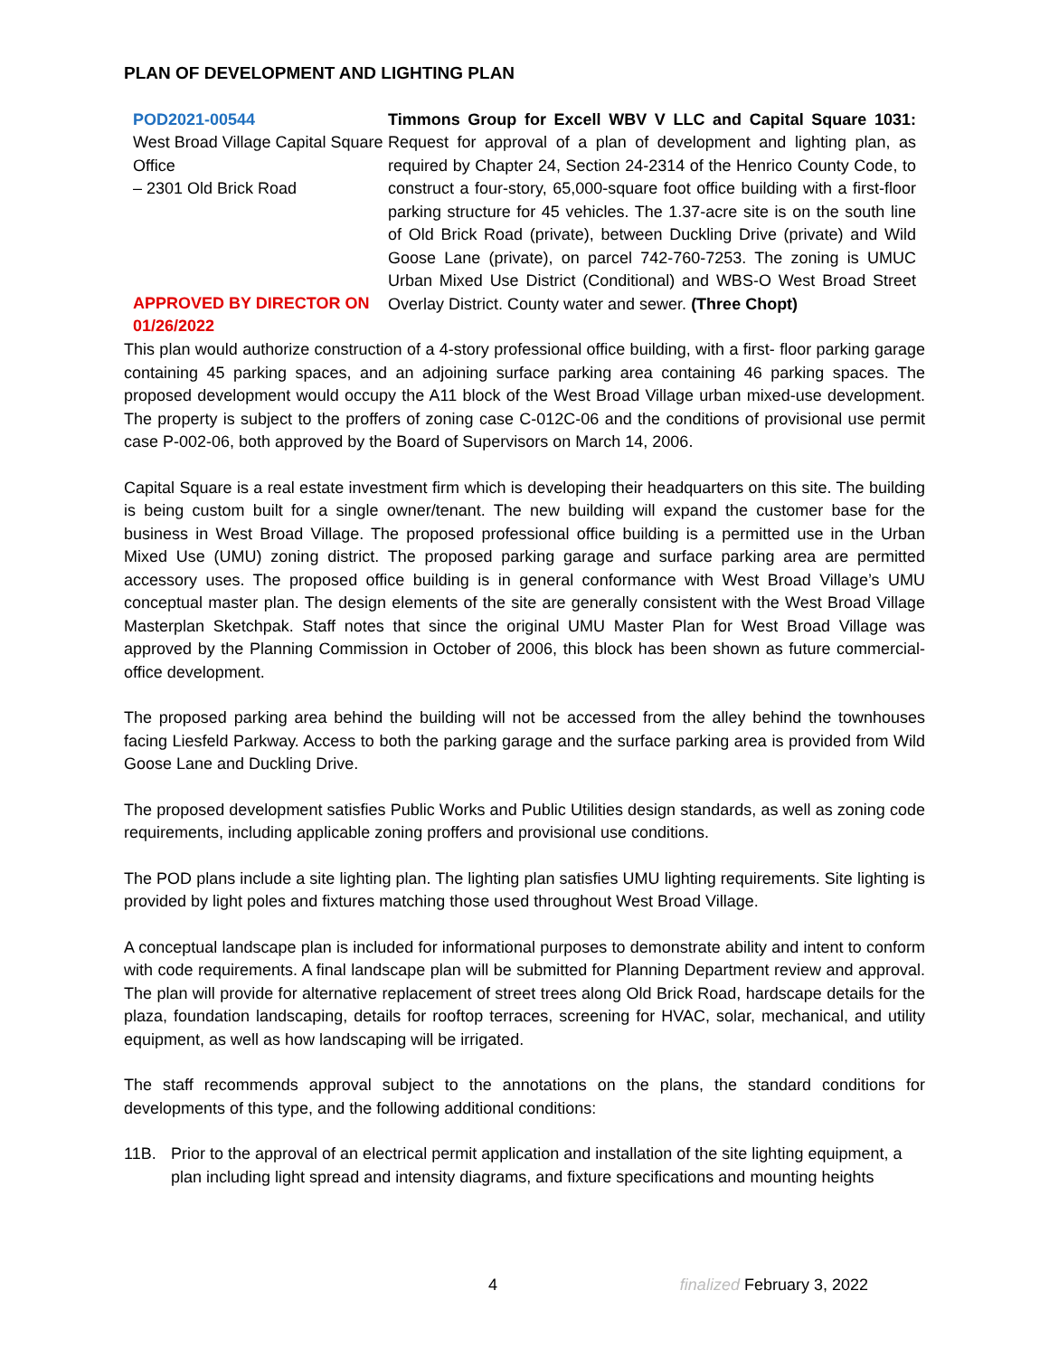PLAN OF DEVELOPMENT AND LIGHTING PLAN
POD2021-00544
West Broad Village Capital Square Office
– 2301 Old Brick Road
APPROVED BY DIRECTOR ON 01/26/2022
Timmons Group for Excell WBV V LLC and Capital Square 1031: Request for approval of a plan of development and lighting plan, as required by Chapter 24, Section 24-2314 of the Henrico County Code, to construct a four-story, 65,000-square foot office building with a first-floor parking structure for 45 vehicles. The 1.37-acre site is on the south line of Old Brick Road (private), between Duckling Drive (private) and Wild Goose Lane (private), on parcel 742-760-7253. The zoning is UMUC Urban Mixed Use District (Conditional) and WBS-O West Broad Street Overlay District. County water and sewer. (Three Chopt)
This plan would authorize construction of a 4-story professional office building, with a first- floor parking garage containing 45 parking spaces, and an adjoining surface parking area containing 46 parking spaces. The proposed development would occupy the A11 block of the West Broad Village urban mixed-use development. The property is subject to the proffers of zoning case C-012C-06 and the conditions of provisional use permit case P-002-06, both approved by the Board of Supervisors on March 14, 2006.
Capital Square is a real estate investment firm which is developing their headquarters on this site. The building is being custom built for a single owner/tenant. The new building will expand the customer base for the business in West Broad Village. The proposed professional office building is a permitted use in the Urban Mixed Use (UMU) zoning district. The proposed parking garage and surface parking area are permitted accessory uses. The proposed office building is in general conformance with West Broad Village’s UMU conceptual master plan. The design elements of the site are generally consistent with the West Broad Village Masterplan Sketchpak. Staff notes that since the original UMU Master Plan for West Broad Village was approved by the Planning Commission in October of 2006, this block has been shown as future commercial-office development.
The proposed parking area behind the building will not be accessed from the alley behind the townhouses facing Liesfeld Parkway. Access to both the parking garage and the surface parking area is provided from Wild Goose Lane and Duckling Drive.
The proposed development satisfies Public Works and Public Utilities design standards, as well as zoning code requirements, including applicable zoning proffers and provisional use conditions.
The POD plans include a site lighting plan. The lighting plan satisfies UMU lighting requirements. Site lighting is provided by light poles and fixtures matching those used throughout West Broad Village.
A conceptual landscape plan is included for informational purposes to demonstrate ability and intent to conform with code requirements. A final landscape plan will be submitted for Planning Department review and approval. The plan will provide for alternative replacement of street trees along Old Brick Road, hardscape details for the plaza, foundation landscaping, details for rooftop terraces, screening for HVAC, solar, mechanical, and utility equipment, as well as how landscaping will be irrigated.
The staff recommends approval subject to the annotations on the plans, the standard conditions for developments of this type, and the following additional conditions:
11B. Prior to the approval of an electrical permit application and installation of the site lighting equipment, a plan including light spread and intensity diagrams, and fixture specifications and mounting heights
4 finalized February 3, 2022